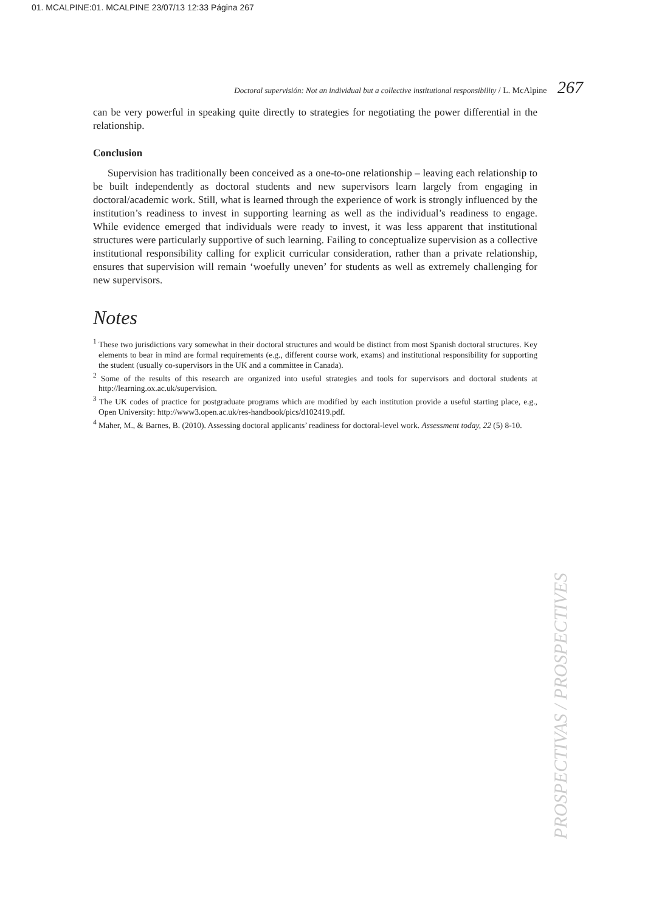01. MCALPINE:01. MCALPINE 23/07/13 12:33 Página 267
Doctoral supervisión: Not an individual but a collective institutional responsibility / L. McAlpine 267
can be very powerful in speaking quite directly to strategies for negotiating the power differential in the relationship.
Conclusion
Supervision has traditionally been conceived as a one-to-one relationship – leaving each relationship to be built independently as doctoral students and new supervisors learn largely from engaging in doctoral/academic work. Still, what is learned through the experience of work is strongly influenced by the institution’s readiness to invest in supporting learning as well as the individual’s readiness to engage. While evidence emerged that individuals were ready to invest, it was less apparent that institutional structures were particularly supportive of such learning. Failing to conceptualize supervision as a collective institutional responsibility calling for explicit curricular consideration, rather than a private relationship, ensures that supervision will remain ‘woefully uneven’ for students as well as extremely challenging for new supervisors.
Notes
<sup>1</sup> These two jurisdictions vary somewhat in their doctoral structures and would be distinct from most Spanish doctoral structures. Key elements to bear in mind are formal requirements (e.g., different course work, exams) and institutional responsibility for supporting the student (usually co-supervisors in the UK and a committee in Canada).
<sup>2</sup> Some of the results of this research are organized into useful strategies and tools for supervisors and doctoral students at http://learning.ox.ac.uk/supervision.
<sup>3</sup> The UK codes of practice for postgraduate programs which are modified by each institution provide a useful starting place, e.g., Open University: http://www3.open.ac.uk/res-handbook/pics/d102419.pdf.
<sup>4</sup> Maher, M., & Barnes, B. (2010). Assessing doctoral applicants’ readiness for doctoral-level work. Assessment today, 22 (5) 8-10.
PROSPECTIVAS / PROSPECTIVES